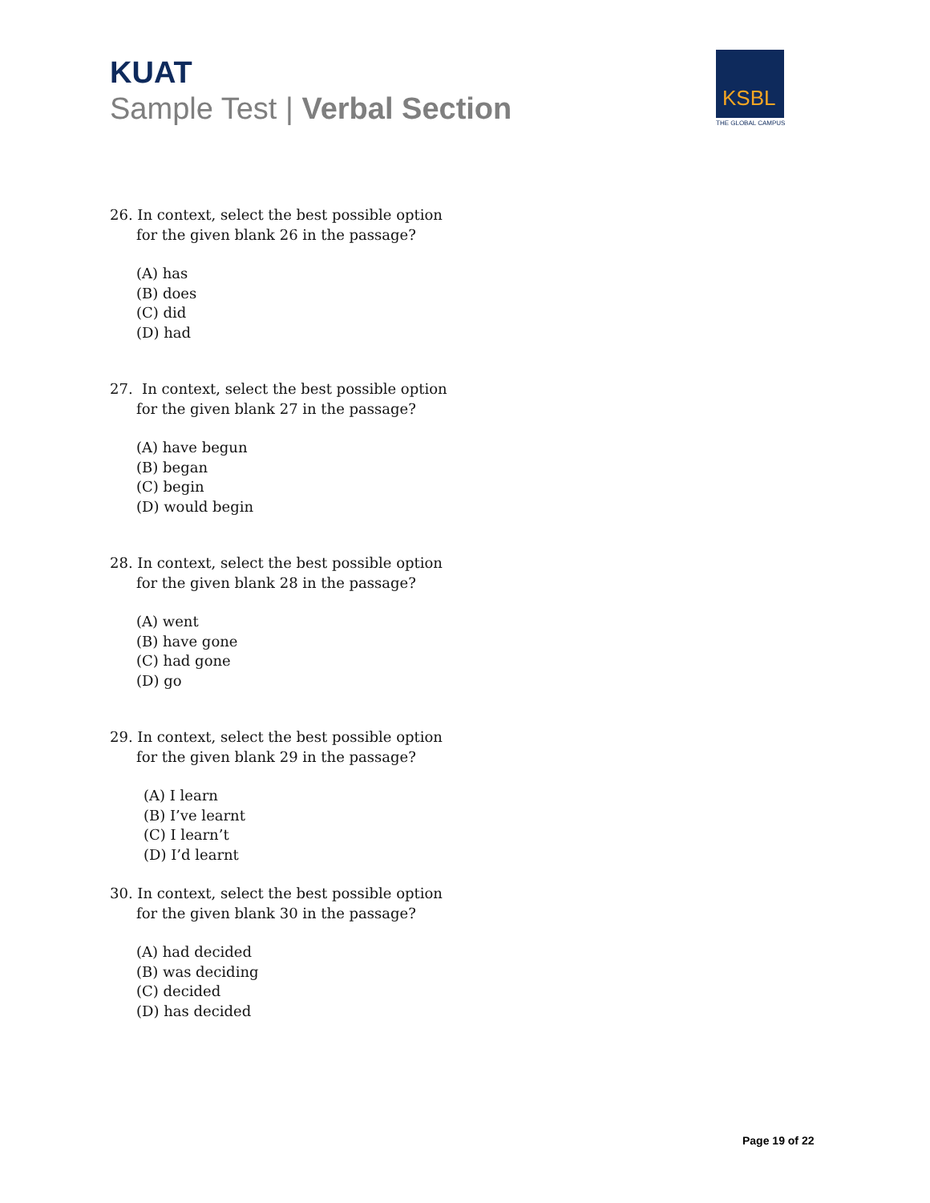KUAT
Sample Test | Verbal Section
KSBL
THE GLOBAL CAMPUS
26. In context, select the best possible option
for the given blank 26 in the passage?
(A) has
(B) does
(C) did
(D) had
27. In context, select the best possible option
for the given blank 27 in the passage?
(A) have begun
(B) began
(C) begin
(D) would begin
28. In context, select the best possible option
for the given blank 28 in the passage?
(A) went
(B) have gone
(C) had gone
(D) go
29. In context, select the best possible option
for the given blank 29 in the passage?
(A) I learn
(B) I’ve learnt
(C) I learn’t
(D) I’d learnt
30. In context, select the best possible option
for the given blank 30 in the passage?
(A) had decided
(B) was deciding
(C) decided
(D) has decided
Page 19 of 22